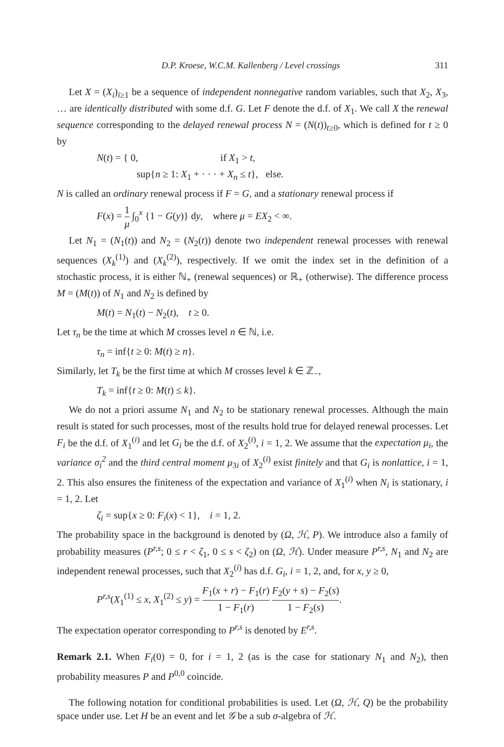D.P. Kroese, W.C.M. Kallenberg / Level crossings 311
Let X = (X<sub>i</sub>)<sub>i≥1</sub> be a sequence of independent nonnegative random variables, such that X<sub>2</sub>, X<sub>3</sub>, … are identically distributed with some d.f. G. Let F denote the d.f. of X<sub>1</sub>. We call X the renewal sequence corresponding to the delayed renewal process N = (N(t))<sub>t≥0</sub>, which is defined for t ≥ 0 by
N(t) = { 0, if X<sub>1</sub> > t,
sup{n ≥ 1: X<sub>1</sub> + · · · + X<sub>n</sub> ≤ t}, else.
N is called an ordinary renewal process if F = G, and a stationary renewal process if
F(x) = 1 μ ∫<sub>0</sub><sup>x</sup> {1 − G(y)} dy, where μ = EX<sub>2</sub> < ∞.
Let N<sub>1</sub> = (N<sub>1</sub>(t)) and N<sub>2</sub> = (N<sub>2</sub>(t)) denote two independent renewal processes with renewal sequences (X<sub>k</sub><sup>(1)</sup>) and (X<sub>k</sub><sup>(2)</sup>), respectively. If we omit the index set in the definition of a stochastic process, it is either ℕ<sub>+</sub> (renewal sequences) or ℝ<sub>+</sub> (otherwise). The difference process M = (M(t)) of N<sub>1</sub> and N<sub>2</sub> is defined by
M(t) = N<sub>1</sub>(t) − N<sub>2</sub>(t), t ≥ 0.
Let τ<sub>n</sub> be the time at which M crosses level n ∈ ℕ, i.e.
τ<sub>n</sub> = inf{t ≥ 0: M(t) ≥ n}.
Similarly, let T<sub>k</sub> be the first time at which M crosses level k ∈ ℤ<sub>−</sub>,
T<sub>k</sub> = inf{t ≥ 0: M(t) ≤ k}.
We do not a priori assume N<sub>1</sub> and N<sub>2</sub> to be stationary renewal processes. Although the main result is stated for such processes, most of the results hold true for delayed renewal processes. Let F<sub>i</sub> be the d.f. of X<sub>1</sub><sup>(i)</sup> and let G<sub>i</sub> be the d.f. of X<sub>2</sub><sup>(i)</sup>, i = 1, 2. We assume that the expectation μ<sub>i</sub>, the variance σ<sub>i</sub><sup>2</sup> and the third central moment μ<sub>3i</sub> of X<sub>2</sub><sup>(i)</sup> exist finitely and that G<sub>i</sub> is nonlattice, i = 1, 2. This also ensures the finiteness of the expectation and variance of X<sub>1</sub><sup>(i)</sup> when N<sub>i</sub> is stationary, i = 1, 2. Let
ζ<sub>i</sub> = sup{x ≥ 0: F<sub>i</sub>(x) < 1}, i = 1, 2.
The probability space in the background is denoted by (Ω, ℋ, P). We introduce also a family of probability measures (P<sup>r,s</sup>; 0 ≤ r < ζ<sub>1</sub>, 0 ≤ s < ζ<sub>2</sub>) on (Ω, ℋ). Under measure P<sup>r,s</sup>, N<sub>1</sub> and N<sub>2</sub> are independent renewal processes, such that X<sub>2</sub><sup>(i)</sup> has d.f. G<sub>i</sub>, i = 1, 2, and, for x, y ≥ 0,
P<sup>r,s</sup>(X<sub>1</sub><sup>(1)</sup> ≤ x, X<sub>1</sub><sup>(2)</sup> ≤ y) = F<sub>1</sub>(x + r) − F<sub>1</sub>(r) 1 − F<sub>1</sub>(r) F<sub>2</sub>(y + s) − F<sub>2</sub>(s) 1 − F<sub>2</sub>(s).
The expectation operator corresponding to P<sup>r,s</sup> is denoted by E<sup>r,s</sup>.
Remark 2.1. When F<sub>i</sub>(0) = 0, for i = 1, 2 (as is the case for stationary N<sub>1</sub> and N<sub>2</sub>), then probability measures P and P<sup>0,0</sup> coincide.
The following notation for conditional probabilities is used. Let (Ω, ℋ, Q) be the probability space under use. Let H be an event and let 𝒢 be a sub σ-algebra of ℋ.